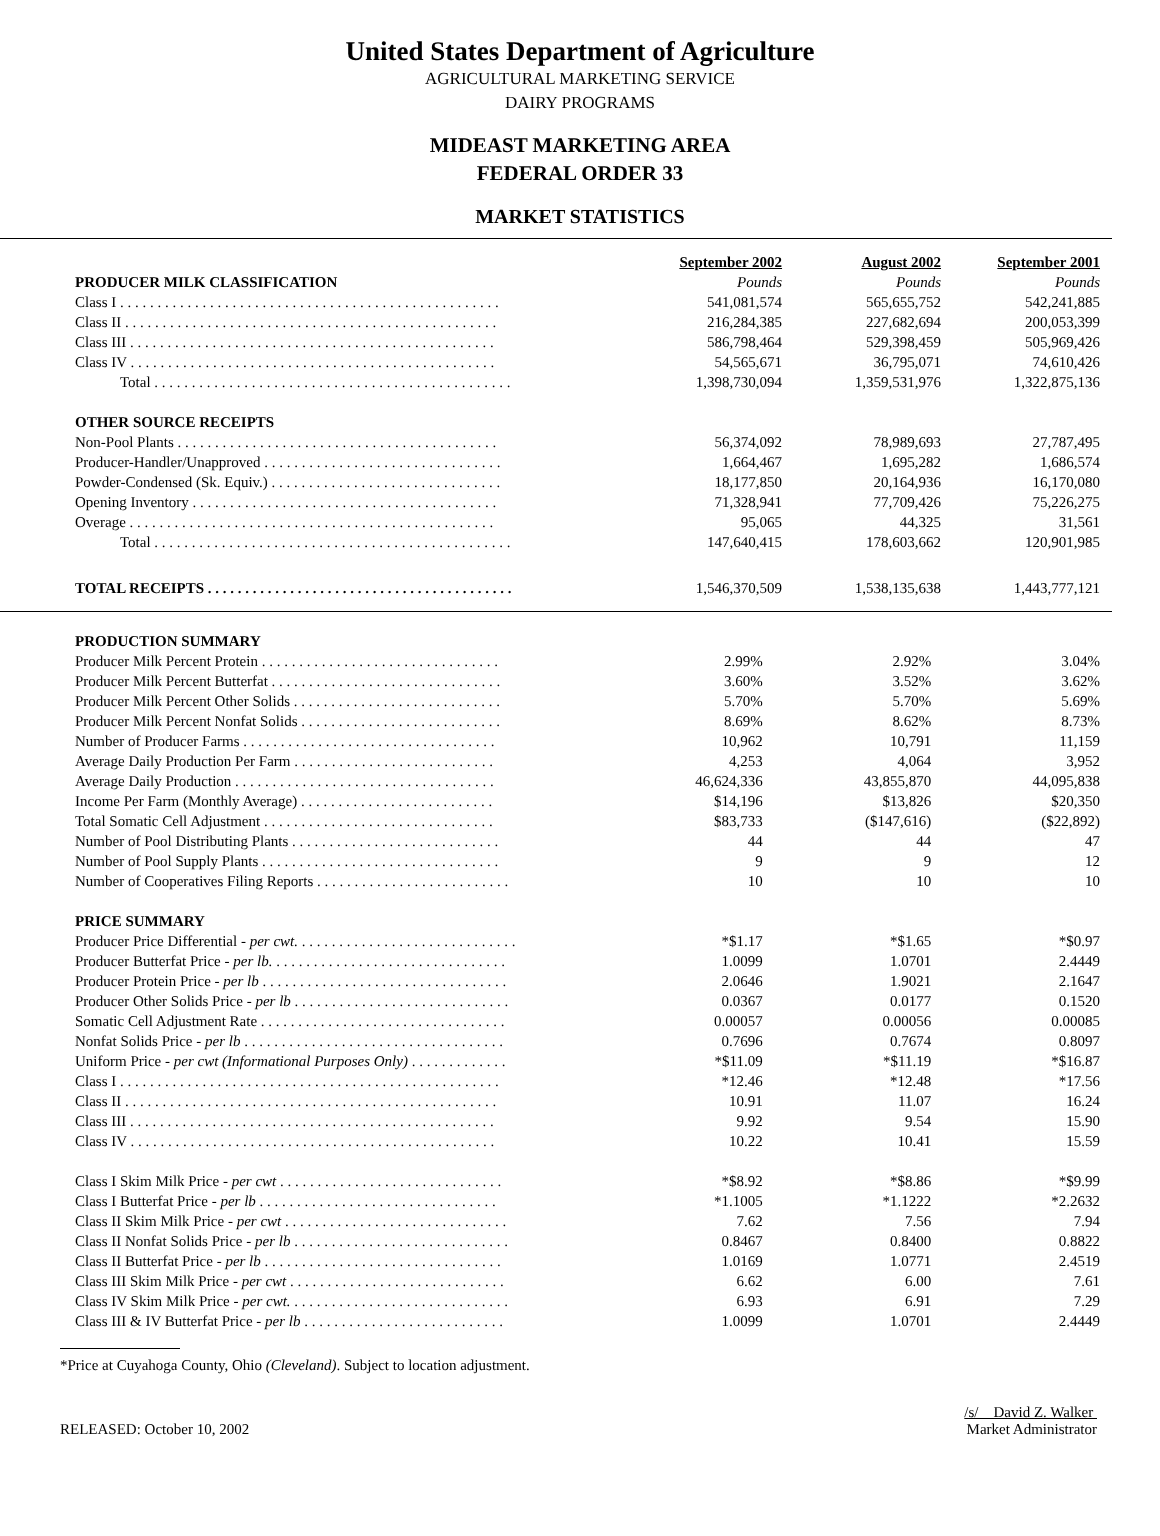United States Department of Agriculture
AGRICULTURAL MARKETING SERVICE
DAIRY PROGRAMS
MIDEAST MARKETING AREA
FEDERAL ORDER 33
MARKET STATISTICS
| | September 2002 | August 2002 | September 2001 |
| --- | --- | --- | --- |
| PRODUCER MILK CLASSIFICATION | Pounds | Pounds | Pounds |
| Class I . . . . . . . . . . . . . . . . . . . . . . . . . . . . . . . . . . . . . . . . . . . . . . . . . . . | 541,081,574 | 565,655,752 | 542,241,885 |
| Class II . . . . . . . . . . . . . . . . . . . . . . . . . . . . . . . . . . . . . . . . . . . . . . . . . . | 216,284,385 | 227,682,694 | 200,053,399 |
| Class III . . . . . . . . . . . . . . . . . . . . . . . . . . . . . . . . . . . . . . . . . . . . . . . . . | 586,798,464 | 529,398,459 | 505,969,426 |
| Class IV . . . . . . . . . . . . . . . . . . . . . . . . . . . . . . . . . . . . . . . . . . . . . . . . . | 54,565,671 | 36,795,071 | 74,610,426 |
| Total . . . . . . . . . . . . . . . . . . . . . . . . . . . . . . . . . . . . . . . . . . . . . . . . | 1,398,730,094 | 1,359,531,976 | 1,322,875,136 |
| OTHER SOURCE RECEIPTS | | | |
| Non-Pool Plants . . . . . . . . . . . . . . . . . . . . . . . . . . . . . . . . . . . . . . . . . . . | 56,374,092 | 78,989,693 | 27,787,495 |
| Producer-Handler/Unapproved . . . . . . . . . . . . . . . . . . . . . . . . . . . . . . . . | 1,664,467 | 1,695,282 | 1,686,574 |
| Powder-Condensed (Sk. Equiv.) . . . . . . . . . . . . . . . . . . . . . . . . . . . . . . . | 18,177,850 | 20,164,936 | 16,170,080 |
| Opening Inventory . . . . . . . . . . . . . . . . . . . . . . . . . . . . . . . . . . . . . . . . . | 71,328,941 | 77,709,426 | 75,226,275 |
| Overage . . . . . . . . . . . . . . . . . . . . . . . . . . . . . . . . . . . . . . . . . . . . . . . . . | 95,065 | 44,325 | 31,561 |
| Total . . . . . . . . . . . . . . . . . . . . . . . . . . . . . . . . . . . . . . . . . . . . . . . . | 147,640,415 | 178,603,662 | 120,901,985 |
| TOTAL RECEIPTS . . . . . . . . . . . . . . . . . . . . . . . . . . . . . . . . . . . . . . . . . | 1,546,370,509 | 1,538,135,638 | 1,443,777,121 |
| PRODUCTION SUMMARY | | | |
| Producer Milk Percent Protein . . . . . . . . . . . . . . . . . . . . . . . . . . . . . . . . | 2.99% | 2.92% | 3.04% |
| Producer Milk Percent Butterfat . . . . . . . . . . . . . . . . . . . . . . . . . . . . . . . | 3.60% | 3.52% | 3.62% |
| Producer Milk Percent Other Solids . . . . . . . . . . . . . . . . . . . . . . . . . . . . | 5.70% | 5.70% | 5.69% |
| Producer Milk Percent Nonfat Solids . . . . . . . . . . . . . . . . . . . . . . . . . . . | 8.69% | 8.62% | 8.73% |
| Number of Producer Farms . . . . . . . . . . . . . . . . . . . . . . . . . . . . . . . . . . | 10,962 | 10,791 | 11,159 |
| Average Daily Production Per Farm . . . . . . . . . . . . . . . . . . . . . . . . . . . | 4,253 | 4,064 | 3,952 |
| Average Daily Production . . . . . . . . . . . . . . . . . . . . . . . . . . . . . . . . . . . | 46,624,336 | 43,855,870 | 44,095,838 |
| Income Per Farm (Monthly Average) . . . . . . . . . . . . . . . . . . . . . . . . . . | $14,196 | $13,826 | $20,350 |
| Total Somatic Cell Adjustment . . . . . . . . . . . . . . . . . . . . . . . . . . . . . . . | $83,733 | ($147,616) | ($22,892) |
| Number of Pool Distributing Plants . . . . . . . . . . . . . . . . . . . . . . . . . . . . | 44 | 44 | 47 |
| Number of Pool Supply Plants . . . . . . . . . . . . . . . . . . . . . . . . . . . . . . . . | 9 | 9 | 12 |
| Number of Cooperatives Filing Reports . . . . . . . . . . . . . . . . . . . . . . . . . . | 10 | 10 | 10 |
| PRICE SUMMARY | | | |
| Producer Price Differential - per cwt. . . . . . . . . . . . . . . . . . . . . . . . . . . . . . | *$1.17 | *$1.65 | *$0.97 |
| Producer Butterfat Price - per lb. . . . . . . . . . . . . . . . . . . . . . . . . . . . . . . . | 1.0099 | 1.0701 | 2.4449 |
| Producer Protein Price - per lb . . . . . . . . . . . . . . . . . . . . . . . . . . . . . . . . . | 2.0646 | 1.9021 | 2.1647 |
| Producer Other Solids Price - per lb . . . . . . . . . . . . . . . . . . . . . . . . . . . . . | 0.0367 | 0.0177 | 0.1520 |
| Somatic Cell Adjustment Rate . . . . . . . . . . . . . . . . . . . . . . . . . . . . . . . . . | 0.00057 | 0.00056 | 0.00085 |
| Nonfat Solids Price - per lb . . . . . . . . . . . . . . . . . . . . . . . . . . . . . . . . . . . | 0.7696 | 0.7674 | 0.8097 |
| Uniform Price - per cwt (Informational Purposes Only) . . . . . . . . . . . . . | *$11.09 | *$11.19 | *$16.87 |
| Class I . . . . . . . . . . . . . . . . . . . . . . . . . . . . . . . . . . . . . . . . . . . . . . . . . . . | *12.46 | *12.48 | *17.56 |
| Class II . . . . . . . . . . . . . . . . . . . . . . . . . . . . . . . . . . . . . . . . . . . . . . . . . . | 10.91 | 11.07 | 16.24 |
| Class III . . . . . . . . . . . . . . . . . . . . . . . . . . . . . . . . . . . . . . . . . . . . . . . . . | 9.92 | 9.54 | 15.90 |
| Class IV . . . . . . . . . . . . . . . . . . . . . . . . . . . . . . . . . . . . . . . . . . . . . . . . . | 10.22 | 10.41 | 15.59 |
| Class I Skim Milk Price - per cwt . . . . . . . . . . . . . . . . . . . . . . . . . . . . . . | *$8.92 | *$8.86 | *$9.99 |
| Class I Butterfat Price - per lb . . . . . . . . . . . . . . . . . . . . . . . . . . . . . . . . | *1.1005 | *1.1222 | *2.2632 |
| Class II Skim Milk Price - per cwt . . . . . . . . . . . . . . . . . . . . . . . . . . . . . . | 7.62 | 7.56 | 7.94 |
| Class II Nonfat Solids Price - per lb . . . . . . . . . . . . . . . . . . . . . . . . . . . . . | 0.8467 | 0.8400 | 0.8822 |
| Class II Butterfat Price - per lb . . . . . . . . . . . . . . . . . . . . . . . . . . . . . . . . | 1.0169 | 1.0771 | 2.4519 |
| Class III Skim Milk Price - per cwt . . . . . . . . . . . . . . . . . . . . . . . . . . . . . | 6.62 | 6.00 | 7.61 |
| Class IV Skim Milk Price - per cwt. . . . . . . . . . . . . . . . . . . . . . . . . . . . . . | 6.93 | 6.91 | 7.29 |
| Class III & IV Butterfat Price - per lb . . . . . . . . . . . . . . . . . . . . . . . . . . . | 1.0099 | 1.0701 | 2.4449 |
*Price at Cuyahoga County, Ohio (Cleveland). Subject to location adjustment.
RELEASED: October 10, 2002 /s/ David Z. Walker
Market Administrator